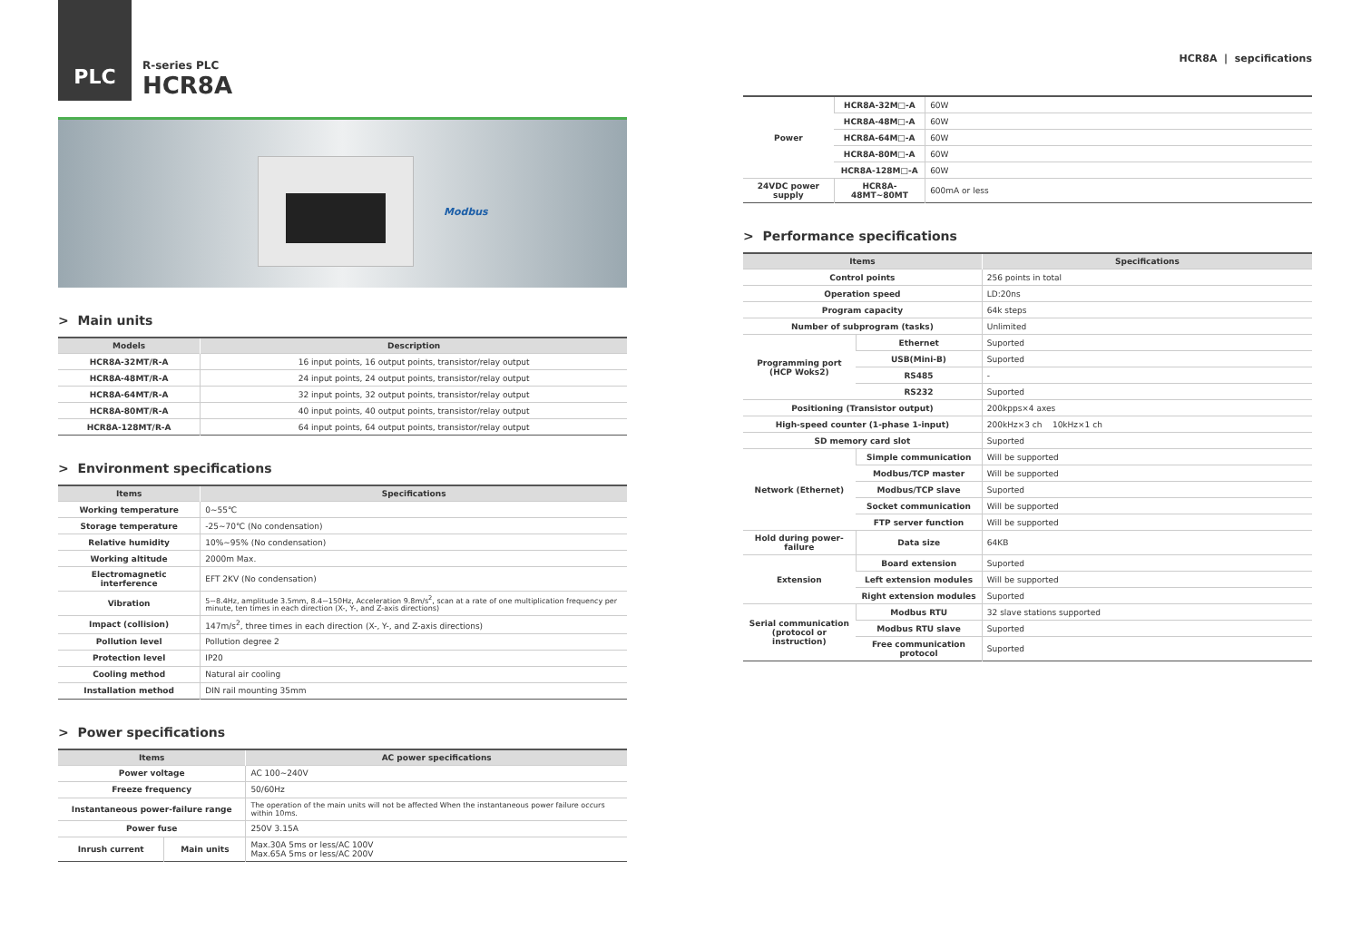PLC
R-series PLC
HCR8A
Modbus
> Main units
| Models | Description |
| --- | --- |
| HCR8A-32MT/R-A | 16 input points, 16 output points, transistor/relay output |
| HCR8A-48MT/R-A | 24 input points, 24 output points, transistor/relay output |
| HCR8A-64MT/R-A | 32 input points, 32 output points, transistor/relay output |
| HCR8A-80MT/R-A | 40 input points, 40 output points, transistor/relay output |
| HCR8A-128MT/R-A | 64 input points, 64 output points, transistor/relay output |
> Environment specifications
| Items | Specifications |
| --- | --- |
| Working temperature | 0~55℃ |
| Storage temperature | -25~70℃ (No condensation) |
| Relative humidity | 10%~95% (No condensation) |
| Working altitude | 2000m Max. |
| Electromagnetic interference | EFT 2KV (No condensation) |
| Vibration | 5~8.4Hz, amplitude 3.5mm, 8.4~150Hz, Acceleration 9.8m/s<sup>2</sup>, scan at a rate of one multiplication frequency per minute, ten times in each direction (X-, Y-, and Z-axis directions) |
| Impact (collision) | 147m/s<sup>2</sup>, three times in each direction (X-, Y-, and Z-axis directions) |
| Pollution level | Pollution degree 2 |
| Protection level | IP20 |
| Cooling method | Natural air cooling |
| Installation method | DIN rail mounting 35mm |
> Power specifications
| Items | | AC power specifications |
| --- | --- | --- |
| Power voltage | | AC 100~240V |
| Freeze frequency | | 50/60Hz |
| Instantaneous power-failure range | | The operation of the main units will not be affected When the instantaneous power failure occurs within 10ms. |
| Power fuse | | 250V 3.15A |
| Inrush current | Main units | Max.30A 5ms or less/AC 100V Max.65A 5ms or less/AC 200V |
HCR8A | sepcifications
| Power | HCR8A-32M□-A | 60W |
| | HCR8A-48M□-A | 60W |
| | HCR8A-64M□-A | 60W |
| | HCR8A-80M□-A | 60W |
| | HCR8A-128M□-A | 60W |
| 24VDC power supply | HCR8A-48MT~80MT | 600mA or less |
> Performance specifications
| Items | | Specifications |
| --- | --- | --- |
| Control points | | 256 points in total |
| Operation speed | | LD:20ns |
| Program capacity | | 64k steps |
| Number of subprogram (tasks) | | Unlimited |
| Programming port (HCP Woks2) | Ethernet | Suported |
| | USB(Mini-B) | Suported |
| | RS485 | - |
| | RS232 | Suported |
| Positioning (Transistor output) | | 200kpps×4 axes |
| High-speed counter (1-phase 1-input) | | 200kHz×3 ch 10kHz×1 ch |
| SD memory card slot | | Suported |
| Network (Ethernet) | Simple communication | Will be supported |
| | Modbus/TCP master | Will be supported |
| | Modbus/TCP slave | Suported |
| | Socket communication | Will be supported |
| | FTP server function | Will be supported |
| Hold during power-failure | Data size | 64KB |
| Extension | Board extension | Suported |
| | Left extension modules | Will be supported |
| | Right extension modules | Suported |
| Serial communication (protocol or instruction) | Modbus RTU | 32 slave stations supported |
| | Modbus RTU slave | Suported |
| | Free communication protocol | Suported |